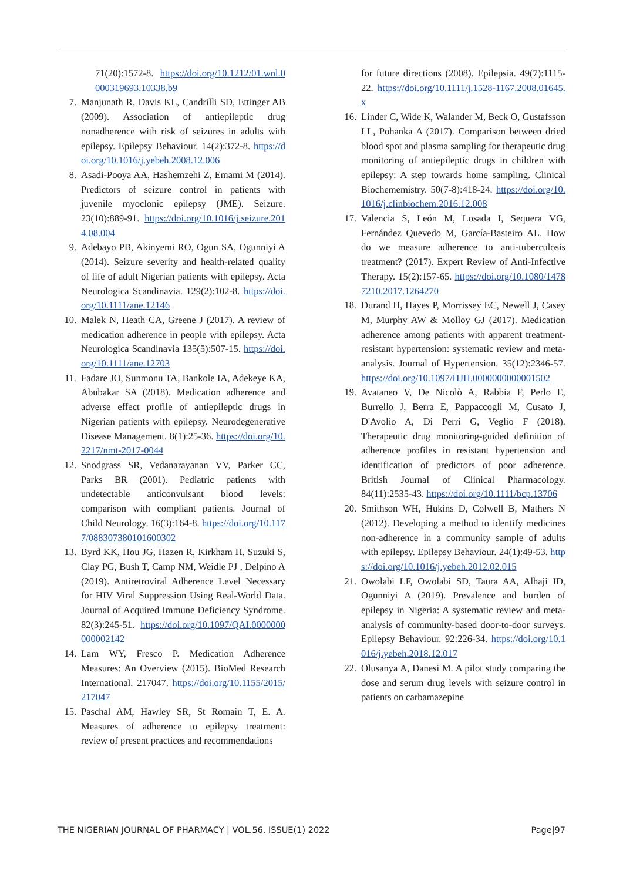71(20):1572-8. https://doi.org/10.1212/01.wnl.0000319693.10338.b9
7. Manjunath R, Davis KL, Candrilli SD, Ettinger AB (2009). Association of antiepileptic drug nonadherence with risk of seizures in adults with epilepsy. Epilepsy Behaviour. 14(2):372-8. https://doi.org/10.1016/j.yebeh.2008.12.006
8. Asadi-Pooya AA, Hashemzehi Z, Emami M (2014). Predictors of seizure control in patients with juvenile myoclonic epilepsy (JME). Seizure. 23(10):889-91. https://doi.org/10.1016/j.seizure.2014.08.004
9. Adebayo PB, Akinyemi RO, Ogun SA, Ogunniyi A (2014). Seizure severity and health-related quality of life of adult Nigerian patients with epilepsy. Acta Neurologica Scandinavia. 129(2):102-8. https://doi.org/10.1111/ane.12146
10. Malek N, Heath CA, Greene J (2017). A review of medication adherence in people with epilepsy. Acta Neurologica Scandinavia 135(5):507-15. https://doi.org/10.1111/ane.12703
11. Fadare JO, Sunmonu TA, Bankole IA, Adekeye KA, Abubakar SA (2018). Medication adherence and adverse effect profile of antiepileptic drugs in Nigerian patients with epilepsy. Neurodegenerative Disease Management. 8(1):25-36. https://doi.org/10.2217/nmt-2017-0044
12. Snodgrass SR, Vedanarayanan VV, Parker CC, Parks BR (2001). Pediatric patients with undetectable anticonvulsant blood levels: comparison with compliant patients. Journal of Child Neurology. 16(3):164-8. https://doi.org/10.1177/088307380101600302
13. Byrd KK, Hou JG, Hazen R, Kirkham H, Suzuki S, Clay PG, Bush T, Camp NM, Weidle PJ , Delpino A (2019). Antiretroviral Adherence Level Necessary for HIV Viral Suppression Using Real-World Data. Journal of Acquired Immune Deficiency Syndrome. 82(3):245-51. https://doi.org/10.1097/QAI.0000000000002142
14. Lam WY, Fresco P. Medication Adherence Measures: An Overview (2015). BioMed Research International. 217047. https://doi.org/10.1155/2015/217047
15. Paschal AM, Hawley SR, St Romain T, E. A. Measures of adherence to epilepsy treatment: review of present practices and recommendations
for future directions (2008). Epilepsia. 49(7):1115-22. https://doi.org/10.1111/j.1528-1167.2008.01645.x
16. Linder C, Wide K, Walander M, Beck O, Gustafsson LL, Pohanka A (2017). Comparison between dried blood spot and plasma sampling for therapeutic drug monitoring of antiepileptic drugs in children with epilepsy: A step towards home sampling. Clinical Biochememistry. 50(7-8):418-24. https://doi.org/10.1016/j.clinbiochem.2016.12.008
17. Valencia S, León M, Losada I, Sequera VG, Fernández Quevedo M, García-Basteiro AL. How do we measure adherence to anti-tuberculosis treatment? (2017). Expert Review of Anti-Infective Therapy. 15(2):157-65. https://doi.org/10.1080/14787210.2017.1264270
18. Durand H, Hayes P, Morrissey EC, Newell J, Casey M, Murphy AW & Molloy GJ (2017). Medication adherence among patients with apparent treatment-resistant hypertension: systematic review and meta-analysis. Journal of Hypertension. 35(12):2346-57. https://doi.org/10.1097/HJH.0000000000001502
19. Avataneo V, De Nicolò A, Rabbia F, Perlo E, Burrello J, Berra E, Pappaccogli M, Cusato J, D'Avolio A, Di Perri G, Veglio F (2018). Therapeutic drug monitoring-guided definition of adherence profiles in resistant hypertension and identification of predictors of poor adherence. British Journal of Clinical Pharmacology. 84(11):2535-43. https://doi.org/10.1111/bcp.13706
20. Smithson WH, Hukins D, Colwell B, Mathers N (2012). Developing a method to identify medicines non-adherence in a community sample of adults with epilepsy. Epilepsy Behaviour. 24(1):49-53. https://doi.org/10.1016/j.yebeh.2012.02.015
21. Owolabi LF, Owolabi SD, Taura AA, Alhaji ID, Ogunniyi A (2019). Prevalence and burden of epilepsy in Nigeria: A systematic review and meta-analysis of community-based door-to-door surveys. Epilepsy Behaviour. 92:226-34. https://doi.org/10.1016/j.yebeh.2018.12.017
22. Olusanya A, Danesi M. A pilot study comparing the dose and serum drug levels with seizure control in patients on carbamazepine
THE NIGERIAN JOURNAL OF PHARMACY | VOL.56, ISSUE(1) 2022 Page|97